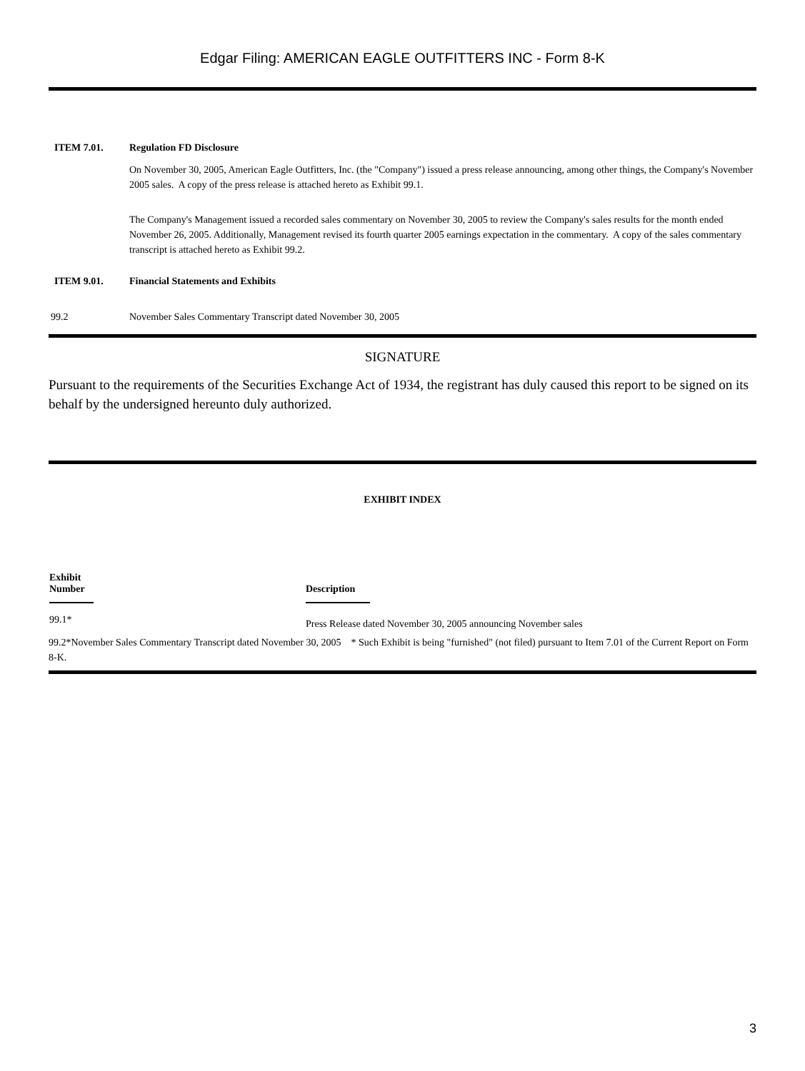Edgar Filing: AMERICAN EAGLE OUTFITTERS INC - Form 8-K
ITEM 7.01. Regulation FD Disclosure
On November 30, 2005, American Eagle Outfitters, Inc. (the "Company") issued a press release announcing, among other things, the Company's November 2005 sales. A copy of the press release is attached hereto as Exhibit 99.1.
The Company's Management issued a recorded sales commentary on November 30, 2005 to review the Company's sales results for the month ended November 26, 2005. Additionally, Management revised its fourth quarter 2005 earnings expectation in the commentary. A copy of the sales commentary transcript is attached hereto as Exhibit 99.2.
ITEM 9.01. Financial Statements and Exhibits
99.2 November Sales Commentary Transcript dated November 30, 2005
SIGNATURE
Pursuant to the requirements of the Securities Exchange Act of 1934, the registrant has duly caused this report to be signed on its behalf by the undersigned hereunto duly authorized.
EXHIBIT INDEX
| Exhibit Number | Description |
| --- | --- |
| 99.1* | Press Release dated November 30, 2005 announcing November sales |
99.2*November Sales Commentary Transcript dated November 30, 2005 * Such Exhibit is being "furnished" (not filed) pursuant to Item 7.01 of the Current Report on Form 8-K.
3